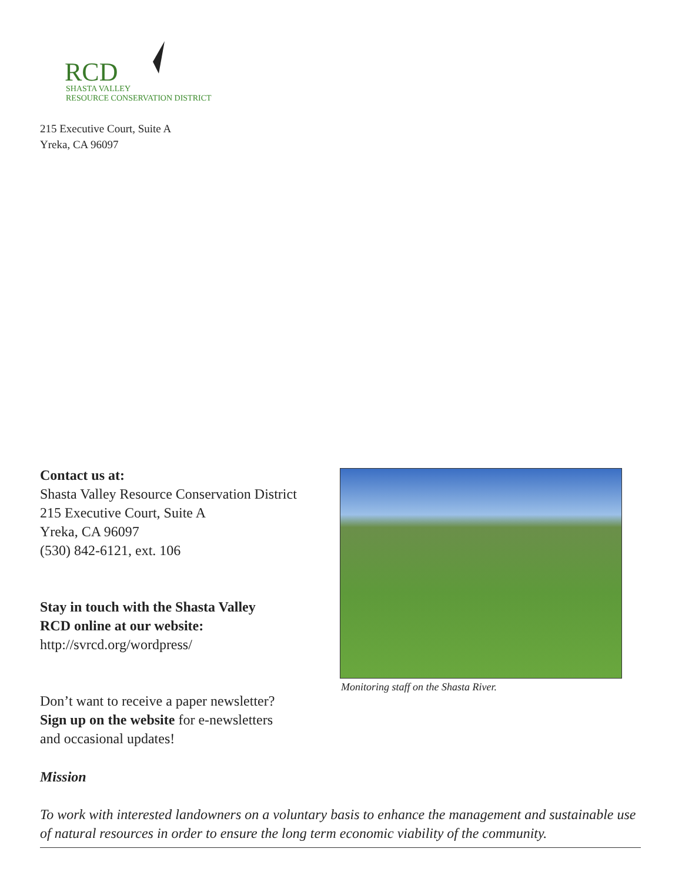RCD
SHASTA VALLEY
RESOURCE CONSERVATION DISTRICT
215 Executive Court, Suite A
Yreka, CA 96097
Contact us at:
Shasta Valley Resource Conservation District
215 Executive Court, Suite A
Yreka, CA 96097
(530) 842-6121, ext. 106
Stay in touch with the Shasta Valley
RCD online at our website:
http://svrcd.org/wordpress/
Don’t want to receive a paper newsletter?
Sign up on the website for e-newsletters
and occasional updates!
Monitoring staff on the Shasta River.
Mission
To work with interested landowners on a voluntary basis to enhance the management and sustainable use of natural resources in order to ensure the long term economic viability of the community.